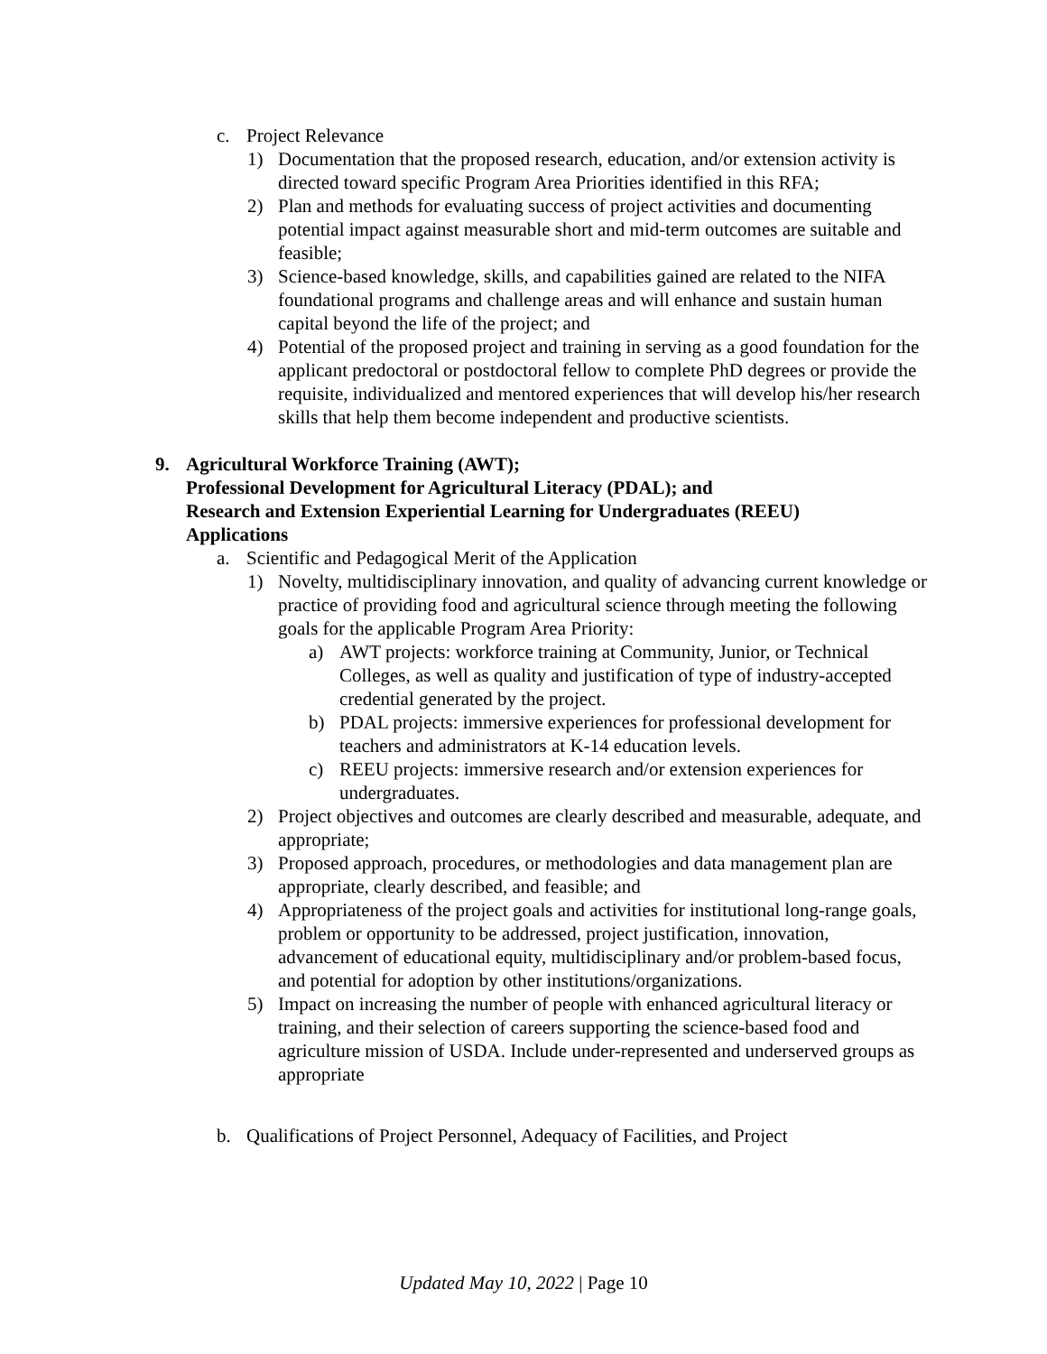c. Project Relevance
1) Documentation that the proposed research, education, and/or extension activity is directed toward specific Program Area Priorities identified in this RFA;
2) Plan and methods for evaluating success of project activities and documenting potential impact against measurable short and mid-term outcomes are suitable and feasible;
3) Science-based knowledge, skills, and capabilities gained are related to the NIFA foundational programs and challenge areas and will enhance and sustain human capital beyond the life of the project; and
4) Potential of the proposed project and training in serving as a good foundation for the applicant predoctoral or postdoctoral fellow to complete PhD degrees or provide the requisite, individualized and mentored experiences that will develop his/her research skills that help them become independent and productive scientists.
9. Agricultural Workforce Training (AWT);
Professional Development for Agricultural Literacy (PDAL); and
Research and Extension Experiential Learning for Undergraduates (REEU) Applications
a. Scientific and Pedagogical Merit of the Application
1) Novelty, multidisciplinary innovation, and quality of advancing current knowledge or practice of providing food and agricultural science through meeting the following goals for the applicable Program Area Priority:
a) AWT projects: workforce training at Community, Junior, or Technical Colleges, as well as quality and justification of type of industry-accepted credential generated by the project.
b) PDAL projects: immersive experiences for professional development for teachers and administrators at K-14 education levels.
c) REEU projects: immersive research and/or extension experiences for undergraduates.
2) Project objectives and outcomes are clearly described and measurable, adequate, and appropriate;
3) Proposed approach, procedures, or methodologies and data management plan are appropriate, clearly described, and feasible; and
4) Appropriateness of the project goals and activities for institutional long-range goals, problem or opportunity to be addressed, project justification, innovation, advancement of educational equity, multidisciplinary and/or problem-based focus, and potential for adoption by other institutions/organizations.
5) Impact on increasing the number of people with enhanced agricultural literacy or training, and their selection of careers supporting the science-based food and agriculture mission of USDA. Include under-represented and underserved groups as appropriate
b. Qualifications of Project Personnel, Adequacy of Facilities, and Project
Updated May 10, 2022 | Page 10